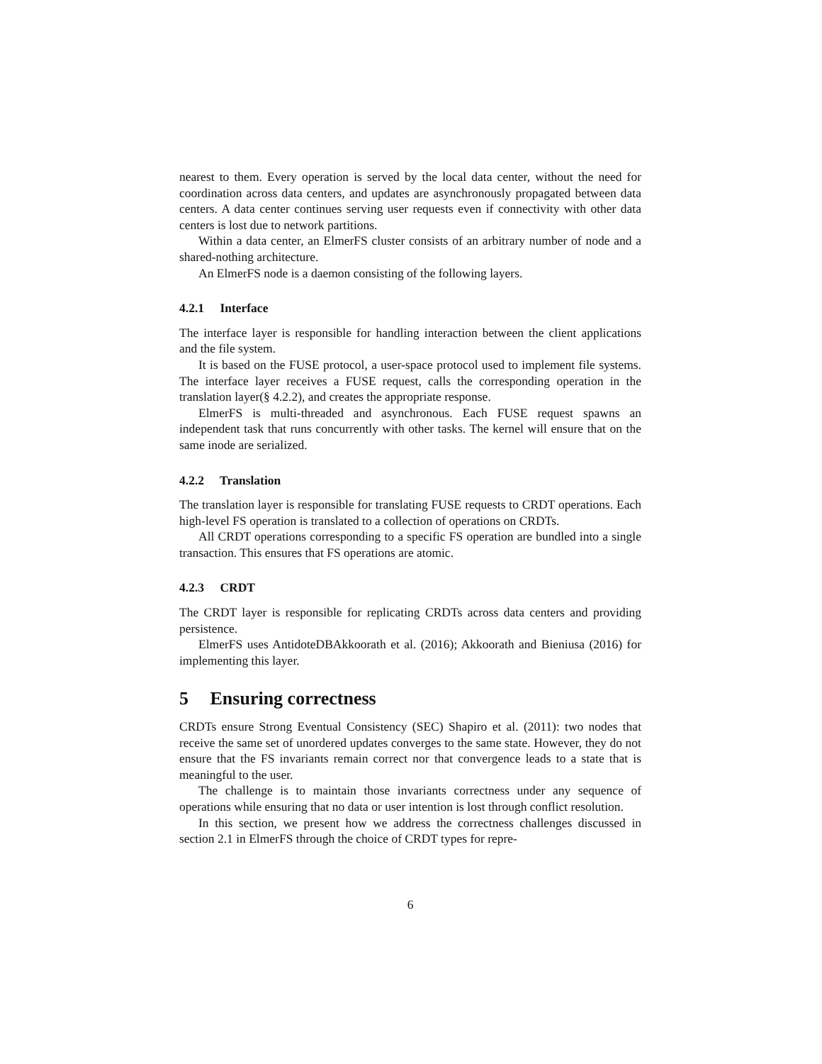nearest to them. Every operation is served by the local data center, without the need for coordination across data centers, and updates are asynchronously propagated between data centers. A data center continues serving user requests even if connectivity with other data centers is lost due to network partitions.
Within a data center, an ElmerFS cluster consists of an arbitrary number of node and a shared-nothing architecture.
An ElmerFS node is a daemon consisting of the following layers.
4.2.1 Interface
The interface layer is responsible for handling interaction between the client applications and the file system.
It is based on the FUSE protocol, a user-space protocol used to implement file systems. The interface layer receives a FUSE request, calls the corresponding operation in the translation layer(§ 4.2.2), and creates the appropriate response.
ElmerFS is multi-threaded and asynchronous. Each FUSE request spawns an independent task that runs concurrently with other tasks. The kernel will ensure that on the same inode are serialized.
4.2.2 Translation
The translation layer is responsible for translating FUSE requests to CRDT operations. Each high-level FS operation is translated to a collection of operations on CRDTs.
All CRDT operations corresponding to a specific FS operation are bundled into a single transaction. This ensures that FS operations are atomic.
4.2.3 CRDT
The CRDT layer is responsible for replicating CRDTs across data centers and providing persistence.
ElmerFS uses AntidoteDBAkkoorath et al. (2016); Akkoorath and Bieniusa (2016) for implementing this layer.
5 Ensuring correctness
CRDTs ensure Strong Eventual Consistency (SEC) Shapiro et al. (2011): two nodes that receive the same set of unordered updates converges to the same state. However, they do not ensure that the FS invariants remain correct nor that convergence leads to a state that is meaningful to the user.
The challenge is to maintain those invariants correctness under any sequence of operations while ensuring that no data or user intention is lost through conflict resolution.
In this section, we present how we address the correctness challenges discussed in section 2.1 in ElmerFS through the choice of CRDT types for repre-
6